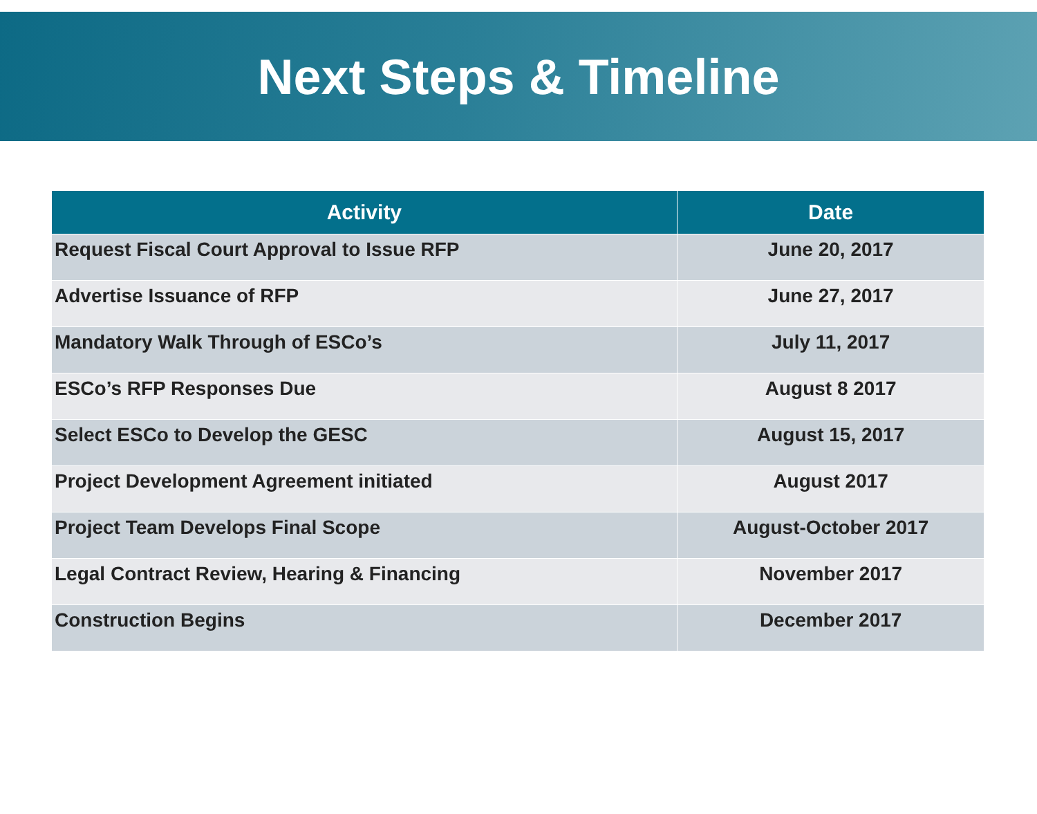Next Steps & Timeline
| Activity | Date |
| --- | --- |
| Request Fiscal Court Approval to Issue RFP | June 20, 2017 |
| Advertise Issuance of RFP | June 27, 2017 |
| Mandatory Walk Through of ESCo’s | July 11, 2017 |
| ESCo’s RFP Responses Due | August 8 2017 |
| Select ESCo to Develop the GESC | August 15, 2017 |
| Project Development Agreement initiated | August 2017 |
| Project Team Develops Final Scope | August-October 2017 |
| Legal Contract Review, Hearing & Financing | November 2017 |
| Construction Begins | December 2017 |